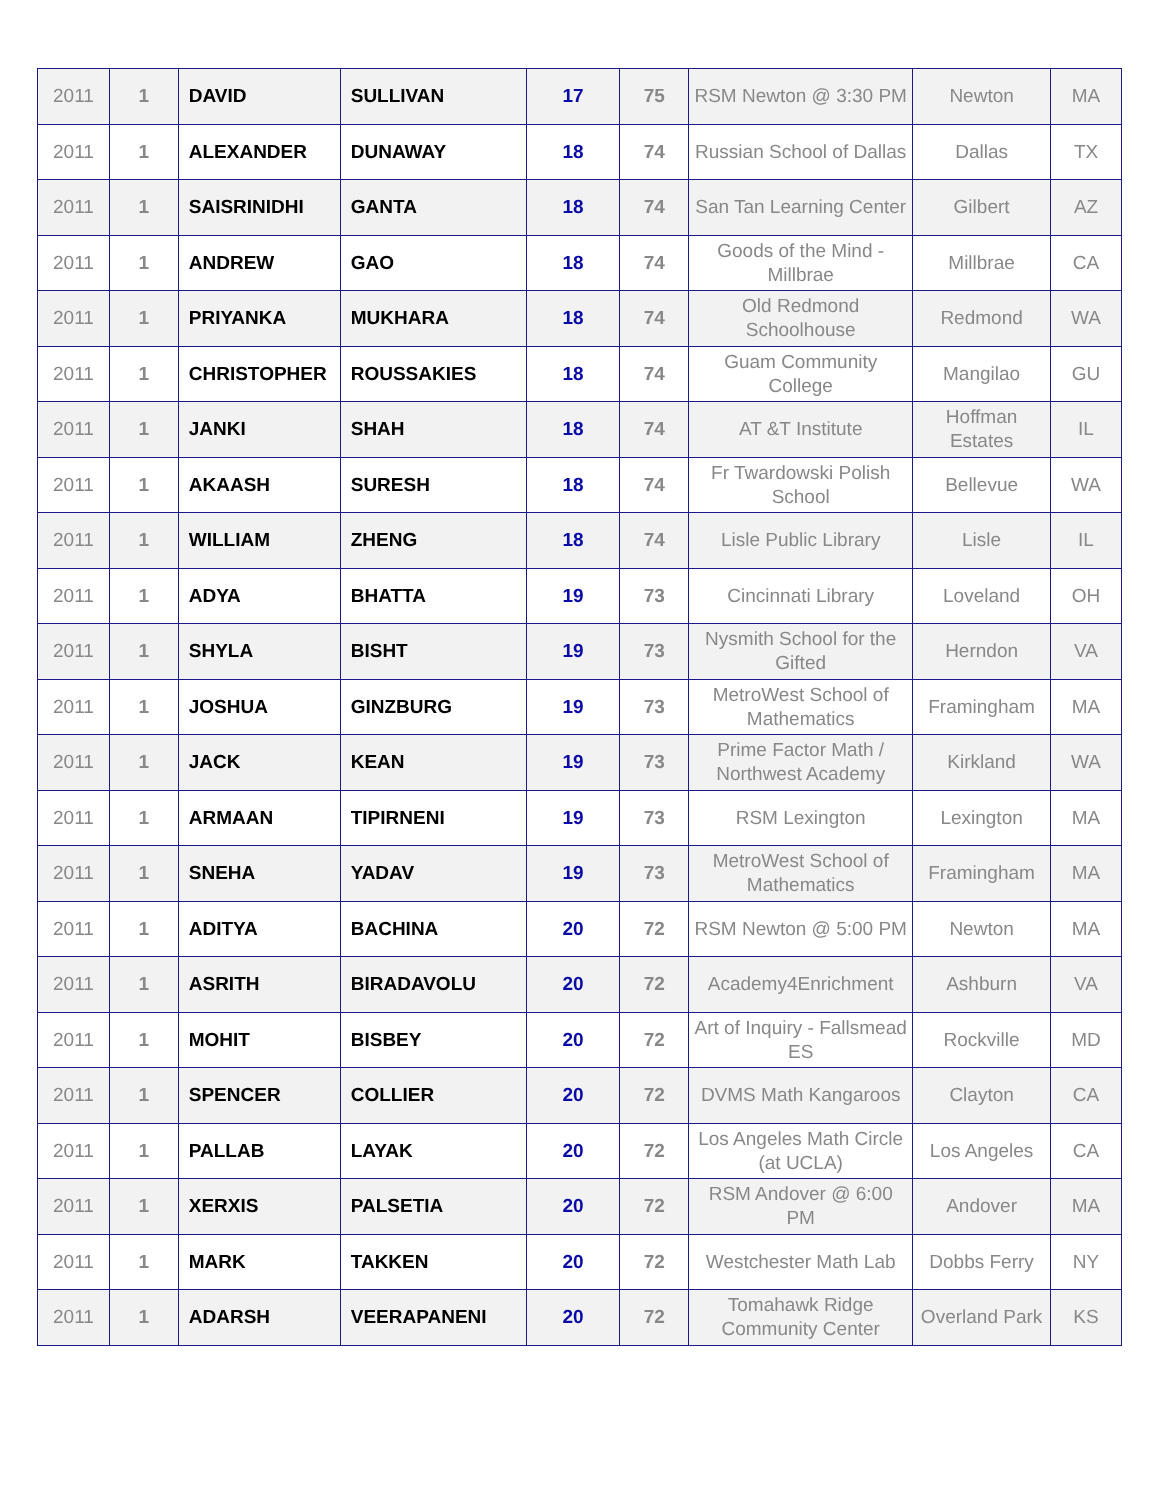| 2011 | 1 | DAVID | SULLIVAN | 17 | 75 | RSM Newton @ 3:30 PM | Newton | MA |
| 2011 | 1 | ALEXANDER | DUNAWAY | 18 | 74 | Russian School of Dallas | Dallas | TX |
| 2011 | 1 | SAISRINIDHI | GANTA | 18 | 74 | San Tan Learning Center | Gilbert | AZ |
| 2011 | 1 | ANDREW | GAO | 18 | 74 | Goods of the Mind - Millbrae | Millbrae | CA |
| 2011 | 1 | PRIYANKA | MUKHARA | 18 | 74 | Old Redmond Schoolhouse | Redmond | WA |
| 2011 | 1 | CHRISTOPHER | ROUSSAKIES | 18 | 74 | Guam Community College | Mangilao | GU |
| 2011 | 1 | JANKI | SHAH | 18 | 74 | AT &T Institute | Hoffman Estates | IL |
| 2011 | 1 | AKAASH | SURESH | 18 | 74 | Fr Twardowski Polish School | Bellevue | WA |
| 2011 | 1 | WILLIAM | ZHENG | 18 | 74 | Lisle Public Library | Lisle | IL |
| 2011 | 1 | ADYA | BHATTA | 19 | 73 | Cincinnati Library | Loveland | OH |
| 2011 | 1 | SHYLA | BISHT | 19 | 73 | Nysmith School for the Gifted | Herndon | VA |
| 2011 | 1 | JOSHUA | GINZBURG | 19 | 73 | MetroWest School of Mathematics | Framingham | MA |
| 2011 | 1 | JACK | KEAN | 19 | 73 | Prime Factor Math / Northwest Academy | Kirkland | WA |
| 2011 | 1 | ARMAAN | TIPIRNENI | 19 | 73 | RSM Lexington | Lexington | MA |
| 2011 | 1 | SNEHA | YADAV | 19 | 73 | MetroWest School of Mathematics | Framingham | MA |
| 2011 | 1 | ADITYA | BACHINA | 20 | 72 | RSM Newton @ 5:00 PM | Newton | MA |
| 2011 | 1 | ASRITH | BIRADAVOLU | 20 | 72 | Academy4Enrichment | Ashburn | VA |
| 2011 | 1 | MOHIT | BISBEY | 20 | 72 | Art of Inquiry - Fallsmead ES | Rockville | MD |
| 2011 | 1 | SPENCER | COLLIER | 20 | 72 | DVMS Math Kangaroos | Clayton | CA |
| 2011 | 1 | PALLAB | LAYAK | 20 | 72 | Los Angeles Math Circle (at UCLA) | Los Angeles | CA |
| 2011 | 1 | XERXIS | PALSETIA | 20 | 72 | RSM Andover @ 6:00 PM | Andover | MA |
| 2011 | 1 | MARK | TAKKEN | 20 | 72 | Westchester Math Lab | Dobbs Ferry | NY |
| 2011 | 1 | ADARSH | VEERAPANENI | 20 | 72 | Tomahawk Ridge Community Center | Overland Park | KS |